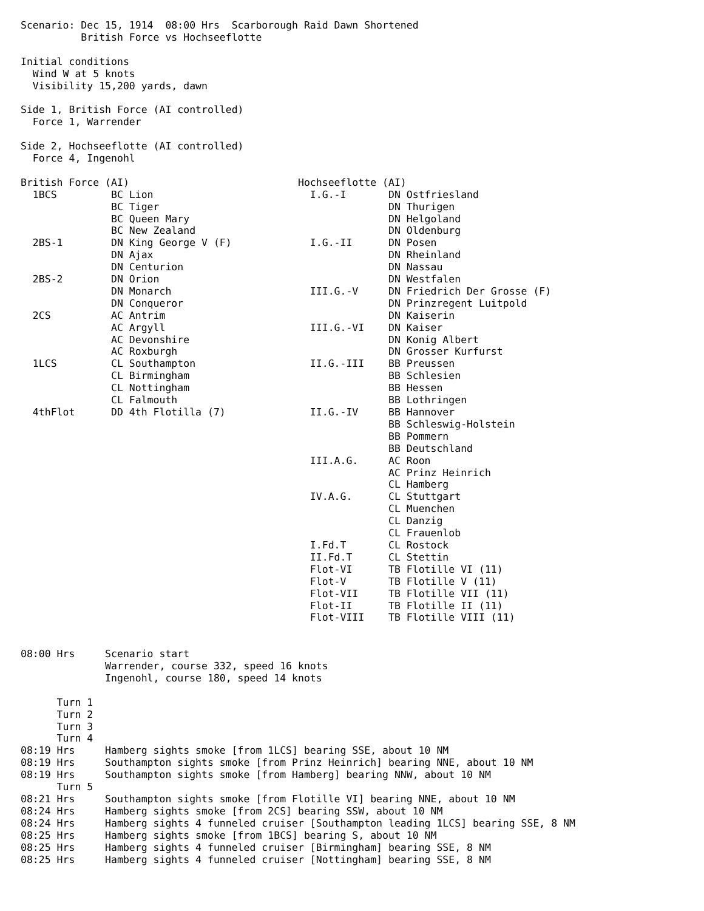Scenario: Dec 15, 1914  08:00 Hrs  Scarborough Raid Dawn Shortened
          British Force vs Hochseeflotte

Initial conditions
  Wind W at 5 knots
  Visibility 15,200 yards, dawn

Side 1, British Force (AI controlled)
  Force 1, Warrender

Side 2, Hochseeflotte (AI controlled)
  Force 4, Ingenohl

British Force (AI)                            Hochseeflotte (AI)
  1BCS         BC Lion                          I.G.-I       DN Ostfriesland
               BC Tiger                                      DN Thurigen
               BC Queen Mary                                 DN Helgoland
               BC New Zealand                                DN Oldenburg
  2BS-1        DN King George V (F)             I.G.-II      DN Posen
               DN Ajax                                       DN Rheinland
               DN Centurion                                  DN Nassau
  2BS-2        DN Orion                                      DN Westfalen
               DN Monarch                       III.G.-V     DN Friedrich Der Grosse (F)
               DN Conqueror                                  DN Prinzregent Luitpold
  2CS          AC Antrim                                     DN Kaiserin
               AC Argyll                        III.G.-VI    DN Kaiser
               AC Devonshire                                 DN Konig Albert
               AC Roxburgh                                   DN Grosser Kurfurst
  1LCS         CL Southampton                   II.G.-III    BB Preussen
               CL Birmingham                                 BB Schlesien
               CL Nottingham                                 BB Hessen
               CL Falmouth                                   BB Lothringen
  4thFlot      DD 4th Flotilla (7)              II.G.-IV     BB Hannover
                                                             BB Schleswig-Holstein
                                                             BB Pommern
                                                             BB Deutschland
                                                III.A.G.     AC Roon
                                                             AC Prinz Heinrich
                                                             CL Hamberg
                                                IV.A.G.      CL Stuttgart
                                                             CL Muenchen
                                                             CL Danzig
                                                             CL Frauenlob
                                                I.Fd.T       CL Rostock
                                                II.Fd.T      CL Stettin
                                                Flot-VI      TB Flotille VI (11)
                                                Flot-V       TB Flotille V (11)
                                                Flot-VII     TB Flotille VII (11)
                                                Flot-II      TB Flotille II (11)
                                                Flot-VIII    TB Flotille VIII (11)


08:00 Hrs     Scenario start
              Warrender, course 332, speed 16 knots
              Ingenohl, course 180, speed 14 knots

      Turn 1
      Turn 2
      Turn 3
      Turn 4
08:19 Hrs     Hamberg sights smoke [from 1LCS] bearing SSE, about 10 NM
08:19 Hrs     Southampton sights smoke [from Prinz Heinrich] bearing NNE, about 10 NM
08:19 Hrs     Southampton sights smoke [from Hamberg] bearing NNW, about 10 NM
      Turn 5
08:21 Hrs     Southampton sights smoke [from Flotille VI] bearing NNE, about 10 NM
08:24 Hrs     Hamberg sights smoke [from 2CS] bearing SSW, about 10 NM
08:24 Hrs     Hamberg sights 4 funneled cruiser [Southampton leading 1LCS] bearing SSE, 8 NM
08:25 Hrs     Hamberg sights smoke [from 1BCS] bearing S, about 10 NM
08:25 Hrs     Hamberg sights 4 funneled cruiser [Birmingham] bearing SSE, 8 NM
08:25 Hrs     Hamberg sights 4 funneled cruiser [Nottingham] bearing SSE, 8 NM